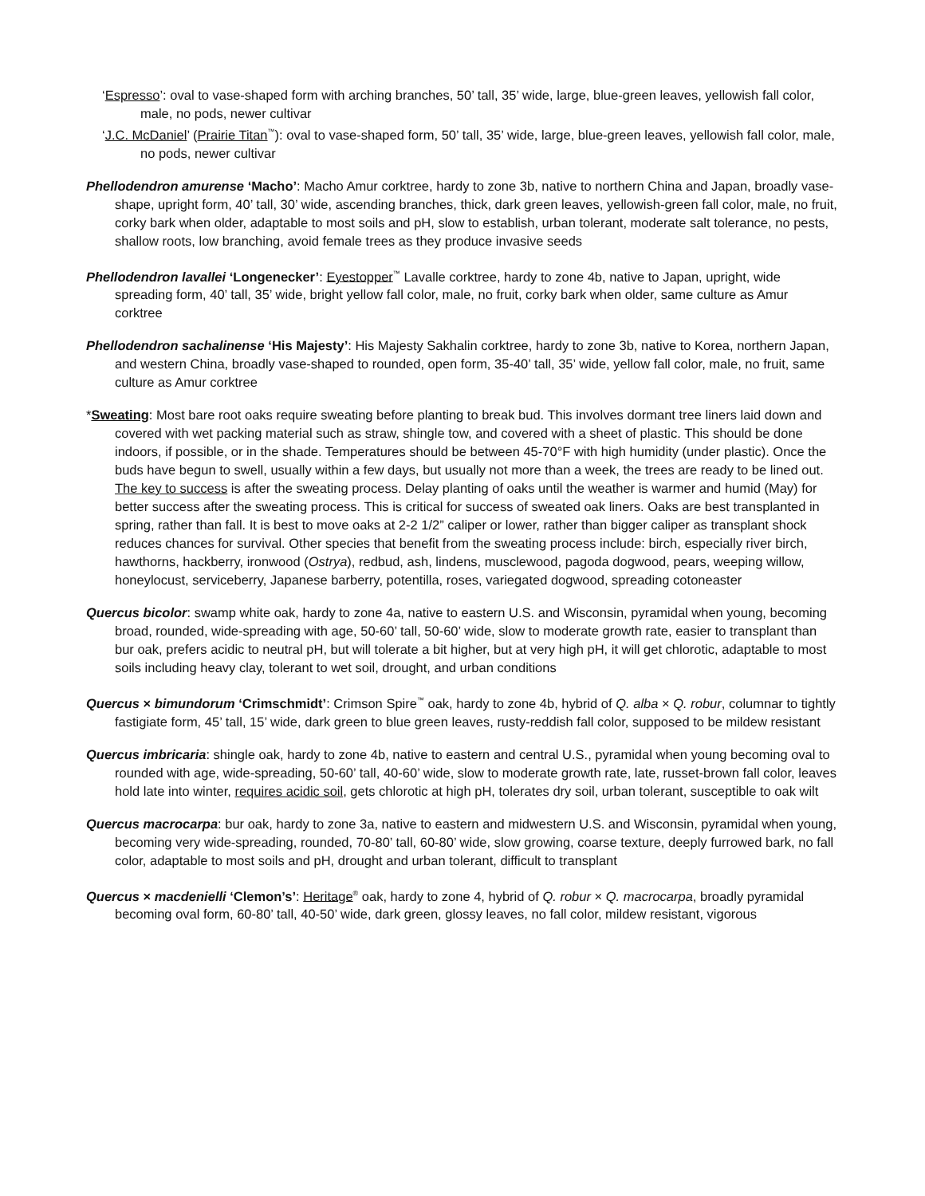‘Espresso’: oval to vase-shaped form with arching branches, 50’ tall, 35’ wide, large, blue-green leaves, yellowish fall color, male, no pods, newer cultivar
‘J.C. McDaniel’ (Prairie Titan<sup>™</sup>): oval to vase-shaped form, 50’ tall, 35’ wide, large, blue-green leaves, yellowish fall color, male, no pods, newer cultivar
Phellodendron amurense ‘Macho’: Macho Amur corktree, hardy to zone 3b, native to northern China and Japan, broadly vase-shape, upright form, 40’ tall, 30’ wide, ascending branches, thick, dark green leaves, yellowish-green fall color, male, no fruit, corky bark when older, adaptable to most soils and pH, slow to establish, urban tolerant, moderate salt tolerance, no pests, shallow roots, low branching, avoid female trees as they produce invasive seeds
Phellodendron lavallei ‘Longenecker’: Eyestopper<sup>™</sup> Lavalle corktree, hardy to zone 4b, native to Japan, upright, wide spreading form, 40’ tall, 35’ wide, bright yellow fall color, male, no fruit, corky bark when older, same culture as Amur corktree
Phellodendron sachalinense ‘His Majesty’: His Majesty Sakhalin corktree, hardy to zone 3b, native to Korea, northern Japan, and western China, broadly vase-shaped to rounded, open form, 35-40’ tall, 35’ wide, yellow fall color, male, no fruit, same culture as Amur corktree
*Sweating: Most bare root oaks require sweating before planting to break bud. This involves dormant tree liners laid down and covered with wet packing material such as straw, shingle tow, and covered with a sheet of plastic. This should be done indoors, if possible, or in the shade. Temperatures should be between 45-70°F with high humidity (under plastic). Once the buds have begun to swell, usually within a few days, but usually not more than a week, the trees are ready to be lined out. The key to success is after the sweating process. Delay planting of oaks until the weather is warmer and humid (May) for better success after the sweating process. This is critical for success of sweated oak liners. Oaks are best transplanted in spring, rather than fall. It is best to move oaks at 2-2 1/2” caliper or lower, rather than bigger caliper as transplant shock reduces chances for survival. Other species that benefit from the sweating process include: birch, especially river birch, hawthorns, hackberry, ironwood (Ostrya), redbud, ash, lindens, musclewood, pagoda dogwood, pears, weeping willow, honeylocust, serviceberry, Japanese barberry, potentilla, roses, variegated dogwood, spreading cotoneaster
Quercus bicolor: swamp white oak, hardy to zone 4a, native to eastern U.S. and Wisconsin, pyramidal when young, becoming broad, rounded, wide-spreading with age, 50-60’ tall, 50-60’ wide, slow to moderate growth rate, easier to transplant than bur oak, prefers acidic to neutral pH, but will tolerate a bit higher, but at very high pH, it will get chlorotic, adaptable to most soils including heavy clay, tolerant to wet soil, drought, and urban conditions
Quercus × bimundorum ‘Crimschmidt’: Crimson Spire<sup>™</sup> oak, hardy to zone 4b, hybrid of Q. alba × Q. robur, columnar to tightly fastigiate form, 45’ tall, 15’ wide, dark green to blue green leaves, rusty-reddish fall color, supposed to be mildew resistant
Quercus imbricaria: shingle oak, hardy to zone 4b, native to eastern and central U.S., pyramidal when young becoming oval to rounded with age, wide-spreading, 50-60’ tall, 40-60’ wide, slow to moderate growth rate, late, russet-brown fall color, leaves hold late into winter, requires acidic soil, gets chlorotic at high pH, tolerates dry soil, urban tolerant, susceptible to oak wilt
Quercus macrocarpa: bur oak, hardy to zone 3a, native to eastern and midwestern U.S. and Wisconsin, pyramidal when young, becoming very wide-spreading, rounded, 70-80’ tall, 60-80’ wide, slow growing, coarse texture, deeply furrowed bark, no fall color, adaptable to most soils and pH, drought and urban tolerant, difficult to transplant
Quercus × macdenielli ‘Clemon’s’: Heritage<sup>®</sup> oak, hardy to zone 4, hybrid of Q. robur × Q. macrocarpa, broadly pyramidal becoming oval form, 60-80’ tall, 40-50’ wide, dark green, glossy leaves, no fall color, mildew resistant, vigorous